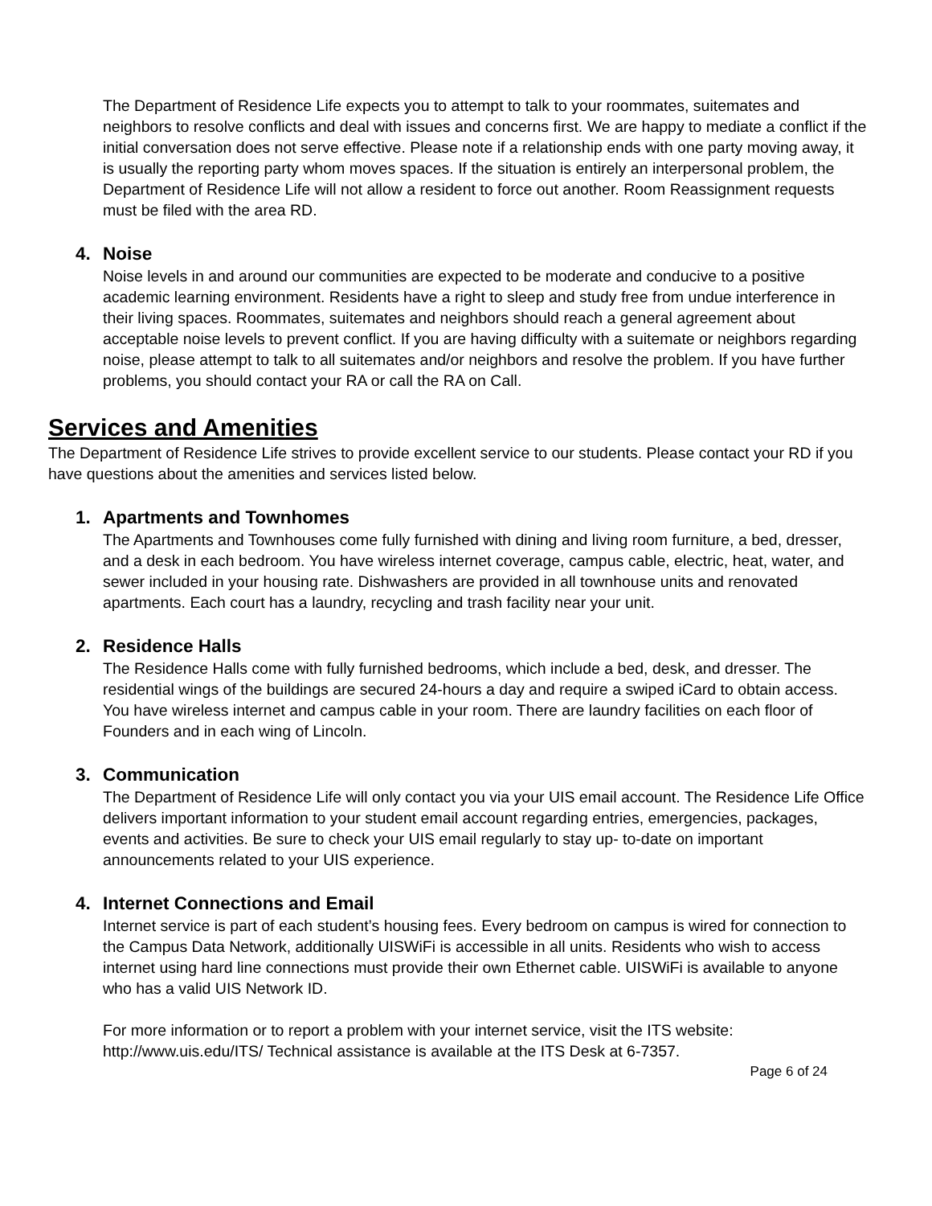The Department of Residence Life expects you to attempt to talk to your roommates, suitemates and neighbors to resolve conflicts and deal with issues and concerns first. We are happy to mediate a conflict if the initial conversation does not serve effective. Please note if a relationship ends with one party moving away, it is usually the reporting party whom moves spaces. If the situation is entirely an interpersonal problem, the Department of Residence Life will not allow a resident to force out another. Room Reassignment requests must be filed with the area RD.
4. Noise
Noise levels in and around our communities are expected to be moderate and conducive to a positive academic learning environment. Residents have a right to sleep and study free from undue interference in their living spaces. Roommates, suitemates and neighbors should reach a general agreement about acceptable noise levels to prevent conflict. If you are having difficulty with a suitemate or neighbors regarding noise, please attempt to talk to all suitemates and/or neighbors and resolve the problem. If you have further problems, you should contact your RA or call the RA on Call.
Services and Amenities
The Department of Residence Life strives to provide excellent service to our students. Please contact your RD if you have questions about the amenities and services listed below.
1. Apartments and Townhomes
The Apartments and Townhouses come fully furnished with dining and living room furniture, a bed, dresser, and a desk in each bedroom. You have wireless internet coverage, campus cable, electric, heat, water, and sewer included in your housing rate. Dishwashers are provided in all townhouse units and renovated apartments. Each court has a laundry, recycling and trash facility near your unit.
2. Residence Halls
The Residence Halls come with fully furnished bedrooms, which include a bed, desk, and dresser. The residential wings of the buildings are secured 24-hours a day and require a swiped iCard to obtain access. You have wireless internet and campus cable in your room. There are laundry facilities on each floor of Founders and in each wing of Lincoln.
3. Communication
The Department of Residence Life will only contact you via your UIS email account. The Residence Life Office delivers important information to your student email account regarding entries, emergencies, packages, events and activities. Be sure to check your UIS email regularly to stay up- to-date on important announcements related to your UIS experience.
4. Internet Connections and Email
Internet service is part of each student’s housing fees. Every bedroom on campus is wired for connection to the Campus Data Network, additionally UISWiFi is accessible in all units. Residents who wish to access internet using hard line connections must provide their own Ethernet cable. UISWiFi is available to anyone who has a valid UIS Network ID.
For more information or to report a problem with your internet service, visit the ITS website: http://www.uis.edu/ITS/ Technical assistance is available at the ITS Desk at 6-7357.
Page 6 of 24